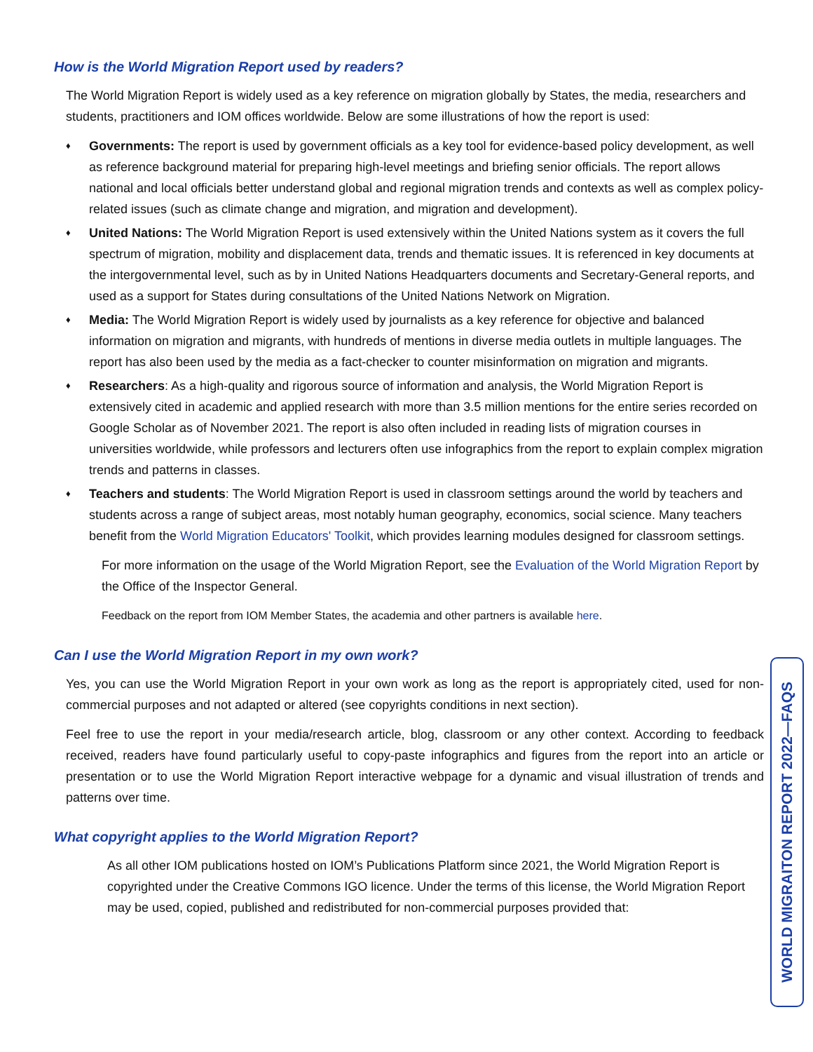How is the World Migration Report used by readers?
The World Migration Report is widely used as a key reference on migration globally by States, the media, researchers and students, practitioners and IOM offices worldwide. Below are some illustrations of how the report is used:
♦ Governments: The report is used by government officials as a key tool for evidence-based policy development, as well as reference background material for preparing high-level meetings and briefing senior officials. The report allows national and local officials better understand global and regional migration trends and contexts as well as complex policy-related issues (such as climate change and migration, and migration and development).
♦ United Nations: The World Migration Report is used extensively within the United Nations system as it covers the full spectrum of migration, mobility and displacement data, trends and thematic issues. It is referenced in key documents at the intergovernmental level, such as by in United Nations Headquarters documents and Secretary-General reports, and used as a support for States during consultations of the United Nations Network on Migration.
♦ Media: The World Migration Report is widely used by journalists as a key reference for objective and balanced information on migration and migrants, with hundreds of mentions in diverse media outlets in multiple languages. The report has also been used by the media as a fact-checker to counter misinformation on migration and migrants.
♦ Researchers: As a high-quality and rigorous source of information and analysis, the World Migration Report is extensively cited in academic and applied research with more than 3.5 million mentions for the entire series recorded on Google Scholar as of November 2021. The report is also often included in reading lists of migration courses in universities worldwide, while professors and lecturers often use infographics from the report to explain complex migration trends and patterns in classes.
♦ Teachers and students: The World Migration Report is used in classroom settings around the world by teachers and students across a range of subject areas, most notably human geography, economics, social science. Many teachers benefit from the World Migration Educators' Toolkit, which provides learning modules designed for classroom settings.
For more information on the usage of the World Migration Report, see the Evaluation of the World Migration Report by the Office of the Inspector General.
Feedback on the report from IOM Member States, the academia and other partners is available here.
Can I use the World Migration Report in my own work?
Yes, you can use the World Migration Report in your own work as long as the report is appropriately cited, used for non-commercial purposes and not adapted or altered (see copyrights conditions in next section).
Feel free to use the report in your media/research article, blog, classroom or any other context. According to feedback received, readers have found particularly useful to copy-paste infographics and figures from the report into an article or presentation or to use the World Migration Report interactive webpage for a dynamic and visual illustration of trends and patterns over time.
What copyright applies to the World Migration Report?
As all other IOM publications hosted on IOM’s Publications Platform since 2021, the World Migration Report is copyrighted under the Creative Commons IGO licence. Under the terms of this license, the World Migration Report may be used, copied, published and redistributed for non-commercial purposes provided that:
WORLD MIGRAITON REPORT 2022—FAQS